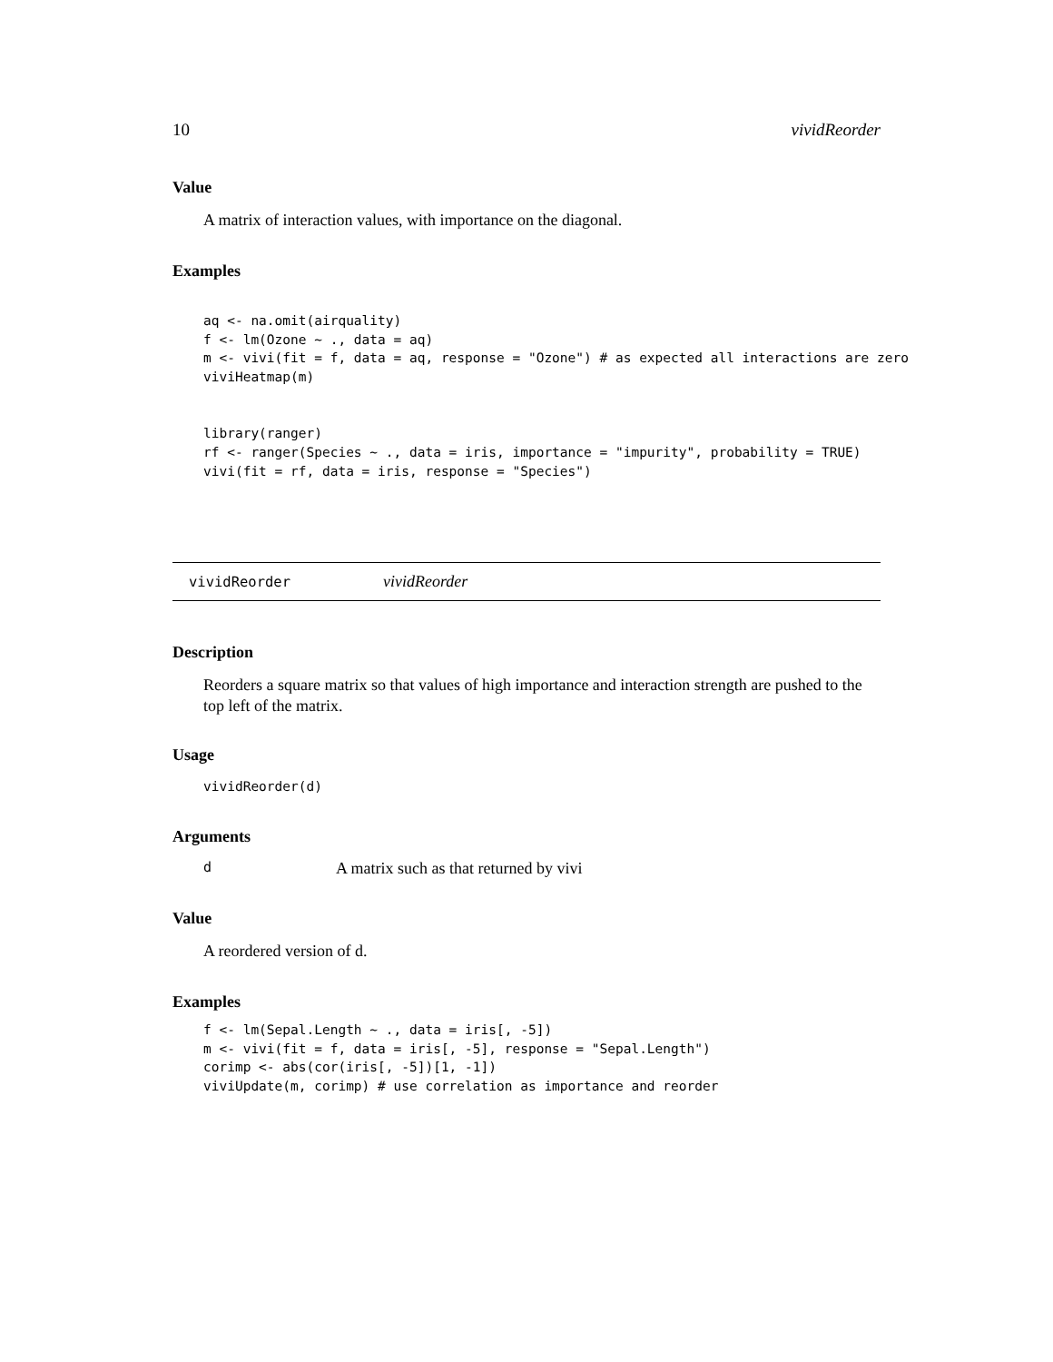10 vividReorder
Value
A matrix of interaction values, with importance on the diagonal.
Examples
aq <- na.omit(airquality)
f <- lm(Ozone ~ ., data = aq)
m <- vivi(fit = f, data = aq, response = "Ozone") # as expected all interactions are zero
viviHeatmap(m)


library(ranger)
rf <- ranger(Species ~ ., data = iris, importance = "impurity", probability = TRUE)
vivi(fit = rf, data = iris, response = "Species")
vividReorder vividReorder
Description
Reorders a square matrix so that values of high importance and interaction strength are pushed to the top left of the matrix.
Usage
vividReorder(d)
Arguments
d A matrix such as that returned by vivi
Value
A reordered version of d.
Examples
f <- lm(Sepal.Length ~ ., data = iris[, -5])
m <- vivi(fit = f, data = iris[, -5], response = "Sepal.Length")
corimp <- abs(cor(iris[, -5])[1, -1])
viviUpdate(m, corimp) # use correlation as importance and reorder